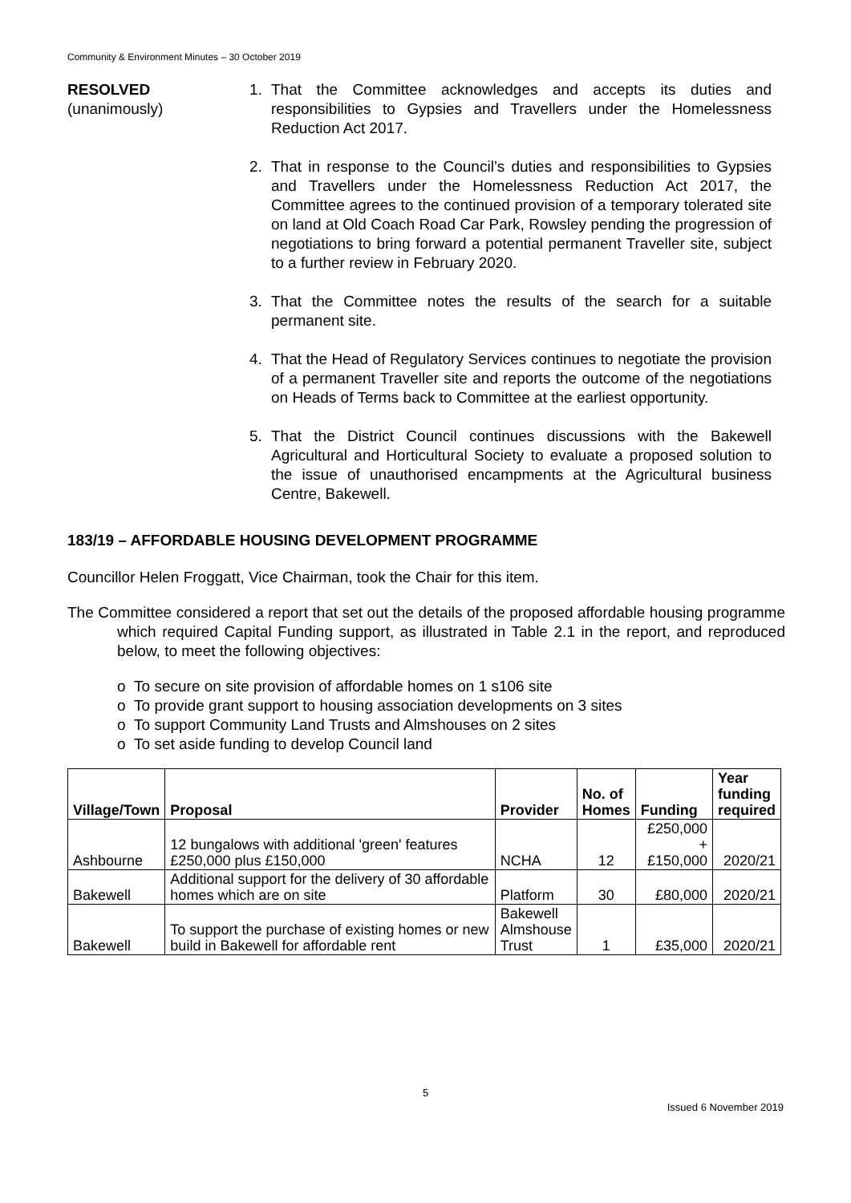Community & Environment Minutes – 30 October 2019
RESOLVED
(unanimously)
1. That the Committee acknowledges and accepts its duties and responsibilities to Gypsies and Travellers under the Homelessness Reduction Act 2017.
2. That in response to the Council’s duties and responsibilities to Gypsies and Travellers under the Homelessness Reduction Act 2017, the Committee agrees to the continued provision of a temporary tolerated site on land at Old Coach Road Car Park, Rowsley pending the progression of negotiations to bring forward a potential permanent Traveller site, subject to a further review in February 2020.
3. That the Committee notes the results of the search for a suitable permanent site.
4. That the Head of Regulatory Services continues to negotiate the provision of a permanent Traveller site and reports the outcome of the negotiations on Heads of Terms back to Committee at the earliest opportunity.
5. That the District Council continues discussions with the Bakewell Agricultural and Horticultural Society to evaluate a proposed solution to the issue of unauthorised encampments at the Agricultural business Centre, Bakewell.
183/19 – AFFORDABLE HOUSING DEVELOPMENT PROGRAMME
Councillor Helen Froggatt, Vice Chairman, took the Chair for this item.
The Committee considered a report that set out the details of the proposed affordable housing programme which required Capital Funding support, as illustrated in Table 2.1 in the report, and reproduced below, to meet the following objectives:
o To secure on site provision of affordable homes on 1 s106 site
o To provide grant support to housing association developments on 3 sites
o To support Community Land Trusts and Almshouses on 2 sites
o To set aside funding to develop Council land
| Village/Town | Proposal | Provider | No. of Homes | Funding | Year funding required |
| --- | --- | --- | --- | --- | --- |
| Ashbourne | 12 bungalows with additional 'green' features £250,000 plus £150,000 | NCHA | 12 | £250,000 + £150,000 | 2020/21 |
| Bakewell | Additional support for the delivery of 30 affordable homes which are on site | Platform | 30 | £80,000 | 2020/21 |
| Bakewell | To support the purchase of existing homes or new build in Bakewell for affordable rent | Bakewell Almshouse Trust | 1 | £35,000 | 2020/21 |
5
Issued 6 November 2019